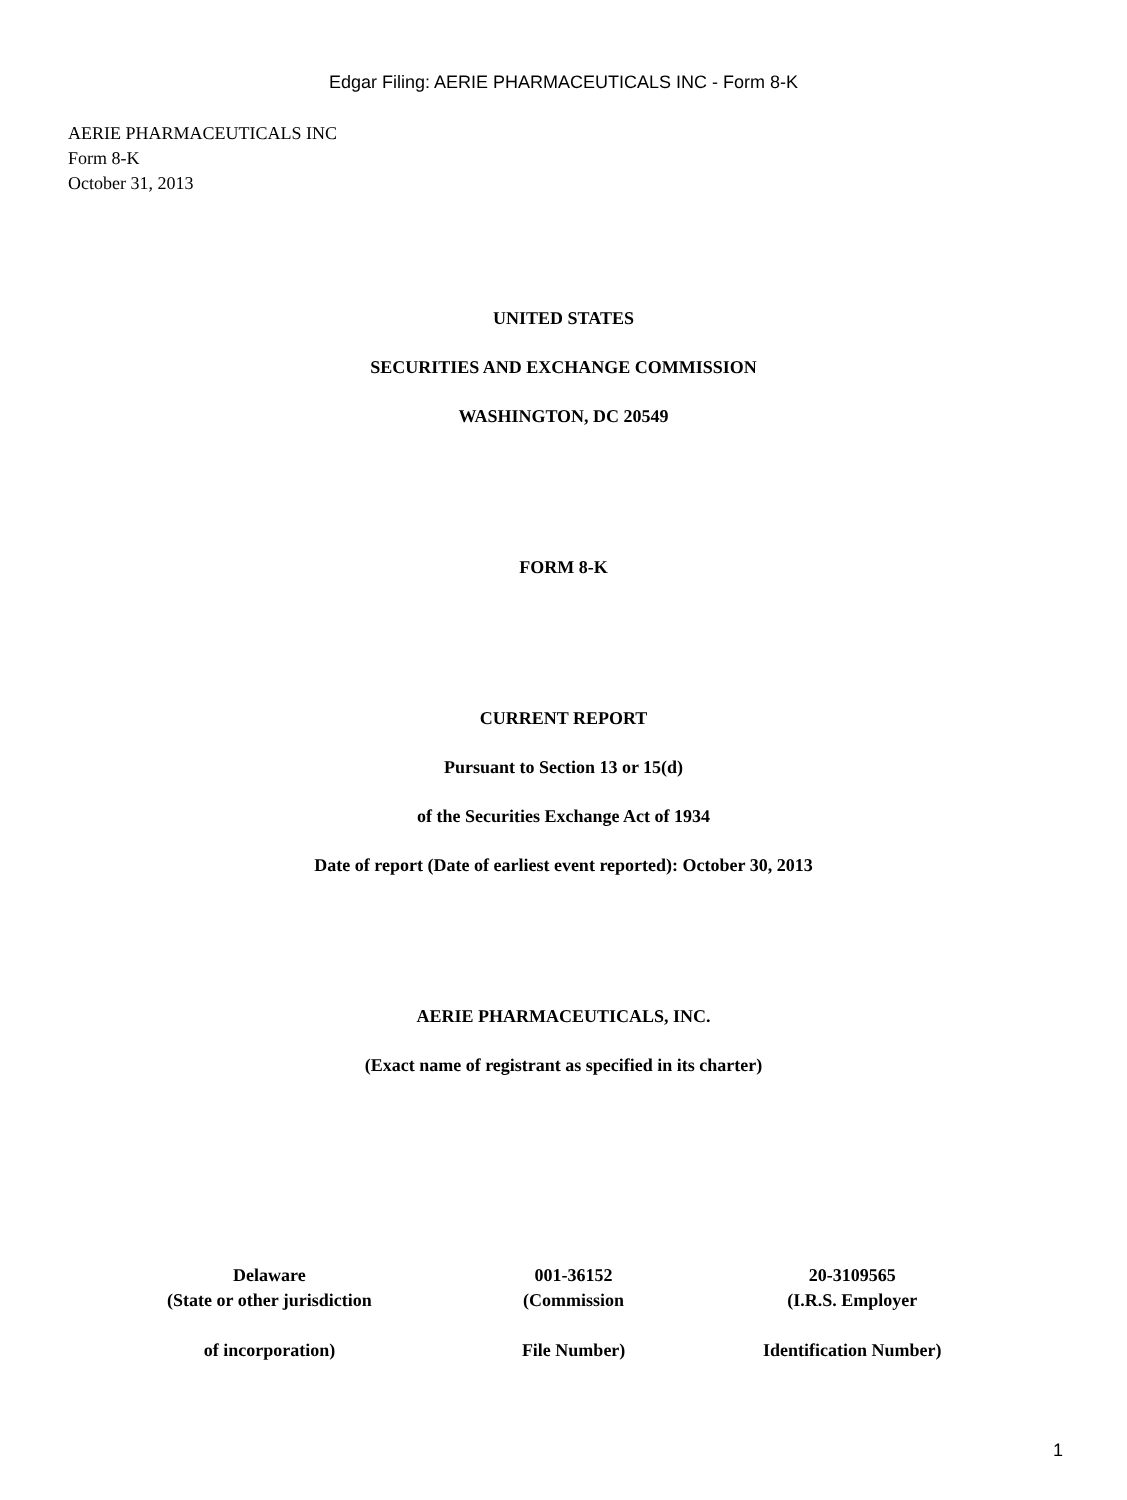Edgar Filing: AERIE PHARMACEUTICALS INC - Form 8-K
AERIE PHARMACEUTICALS INC
Form 8-K
October 31, 2013
UNITED STATES
SECURITIES AND EXCHANGE COMMISSION
WASHINGTON, DC 20549
FORM 8-K
CURRENT REPORT
Pursuant to Section 13 or 15(d)
of the Securities Exchange Act of 1934
Date of report (Date of earliest event reported): October 30, 2013
AERIE PHARMACEUTICALS, INC.
(Exact name of registrant as specified in its charter)
| Delaware (State or other jurisdiction of incorporation) | 001-36152 (Commission File Number) | 20-3109565 (I.R.S. Employer Identification Number) |
1